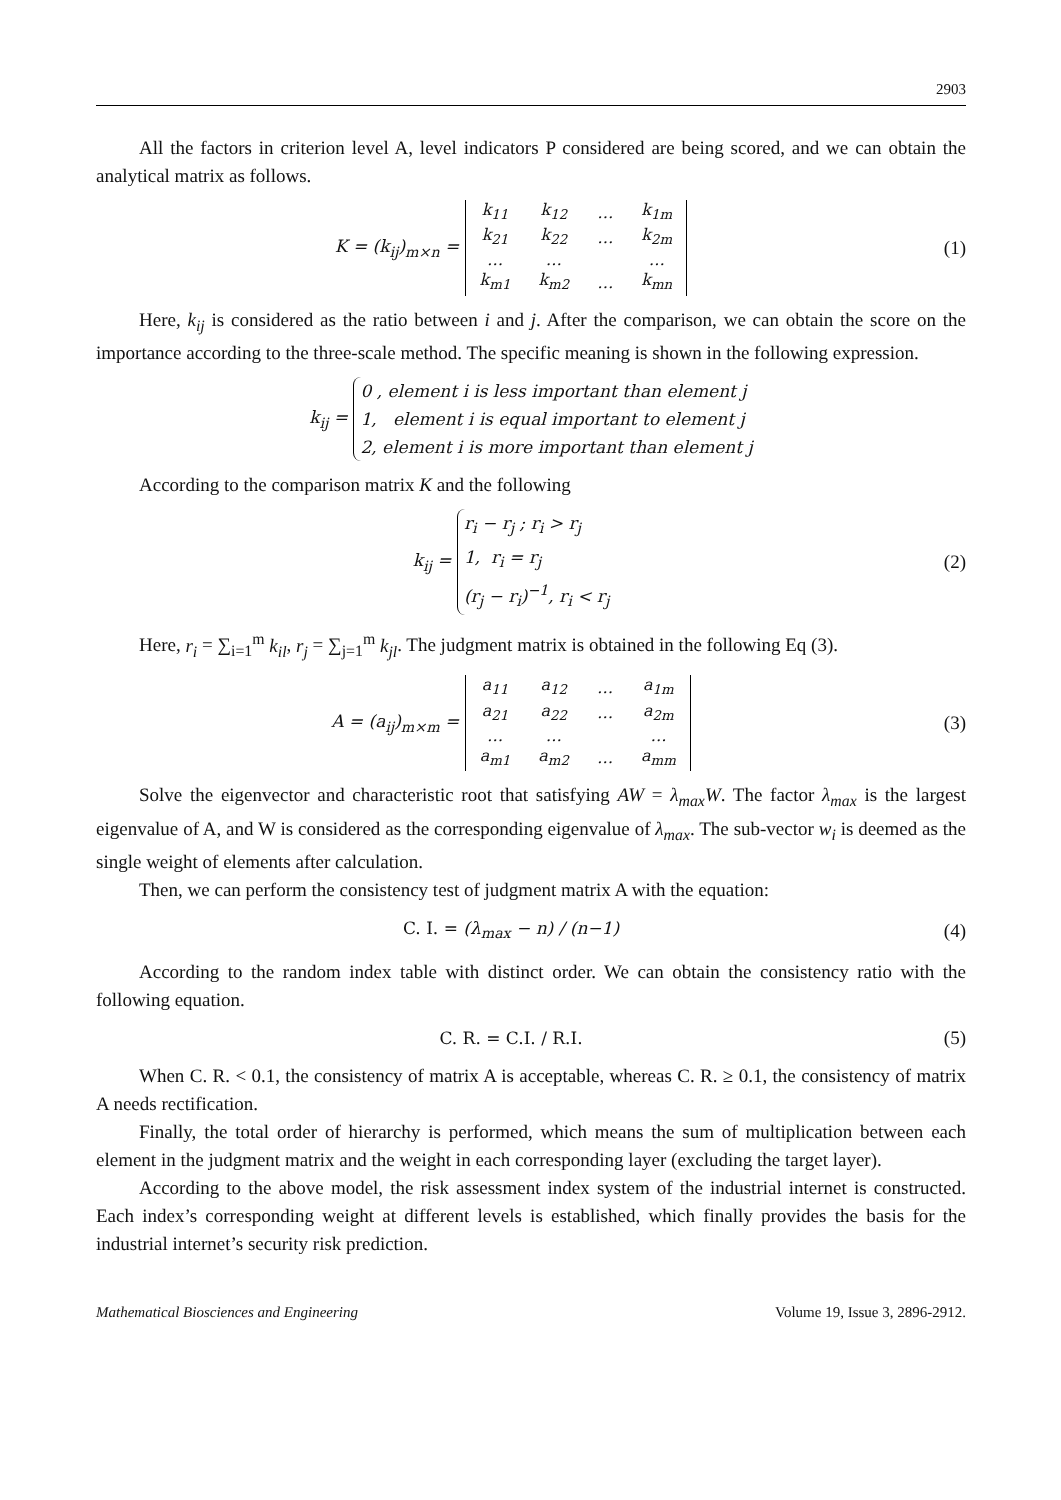2903
All the factors in criterion level A, level indicators P considered are being scored, and we can obtain the analytical matrix as follows.
K = (k<sub>ij</sub>)<sub>m×n</sub> =
| k<sub>11</sub> | k<sub>12</sub> | … | k<sub>1m</sub> |
| k<sub>21</sub> | k<sub>22</sub> | … | k<sub>2m</sub> |
| … | … | | … |
| k<sub>m1</sub> | k<sub>m2</sub> | … | k<sub>mn</sub> |
(1)
Here, k<sub>ij</sub> is considered as the ratio between i and j. After the comparison, we can obtain the score on the importance according to the three-scale method. The specific meaning is shown in the following expression.
k<sub>ij</sub> = 0 , element i is less important than element j
1, element i is equal important to element j
2, element i is more important than element j
According to the comparison matrix K and the following
k<sub>ij</sub> = r<sub>i</sub> − r<sub>j</sub> ; r<sub>i</sub> > r<sub>j</sub>
1, r<sub>i</sub> = r<sub>j</sub>
(r<sub>j</sub> − r<sub>i</sub>)<sup>−1</sup>, r<sub>i</sub> < r<sub>j</sub>
(2)
Here, r<sub>i</sub> = ∑<sub>i=1</sub><sup>m</sup> k<sub>il</sub>, r<sub>j</sub> = ∑<sub>j=1</sub><sup>m</sup> k<sub>jl</sub>. The judgment matrix is obtained in the following Eq (3).
A = (a<sub>ij</sub>)<sub>m×m</sub> =
| a<sub>11</sub> | a<sub>12</sub> | … | a<sub>1m</sub> |
| a<sub>21</sub> | a<sub>22</sub> | … | a<sub>2m</sub> |
| … | … | | … |
| a<sub>m1</sub> | a<sub>m2</sub> | … | a<sub>mm</sub> |
(3)
Solve the eigenvector and characteristic root that satisfying AW = λ<sub>max</sub>W. The factor λ<sub>max</sub> is the largest eigenvalue of A, and W is considered as the corresponding eigenvalue of λ<sub>max</sub>. The sub-vector w<sub>i</sub> is deemed as the single weight of elements after calculation.
Then, we can perform the consistency test of judgment matrix A with the equation:
C. I. = (λ<sub>max</sub> − n) / (n−1) (4)
According to the random index table with distinct order. We can obtain the consistency ratio with the following equation.
C. R. = C.I. / R.I. (5)
When C. R. < 0.1, the consistency of matrix A is acceptable, whereas C. R. ≥ 0.1, the consistency of matrix A needs rectification.
Finally, the total order of hierarchy is performed, which means the sum of multiplication between each element in the judgment matrix and the weight in each corresponding layer (excluding the target layer).
According to the above model, the risk assessment index system of the industrial internet is constructed. Each index’s corresponding weight at different levels is established, which finally provides the basis for the industrial internet’s security risk prediction.
Mathematical Biosciences and Engineering Volume 19, Issue 3, 2896-2912.